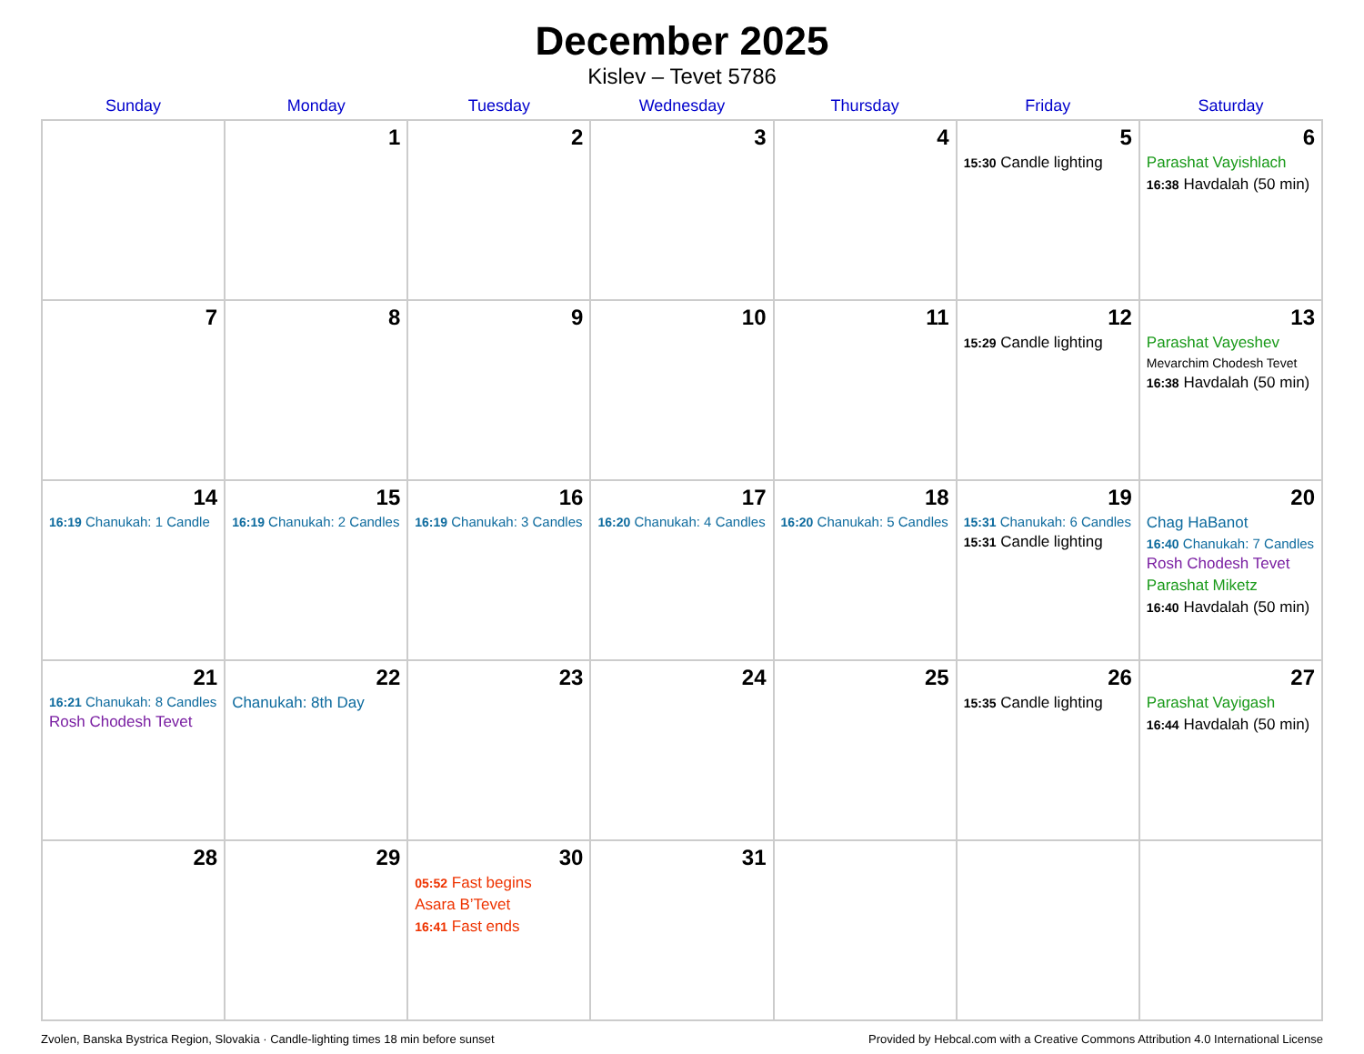December 2025
Kislev – Tevet 5786
| Sunday | Monday | Tuesday | Wednesday | Thursday | Friday | Saturday |
| --- | --- | --- | --- | --- | --- | --- |
| | 1 | 2 | 3 | 4 | 5 15:30 Candle lighting | 6 Parashat Vayishlach 16:38 Havdalah (50 min) |
| 7 | 8 | 9 | 10 | 11 | 12 15:29 Candle lighting | 13 Parashat Vayeshev Mevarchim Chodesh Tevet 16:38 Havdalah (50 min) |
| 14 16:19 Chanukah: 1 Candle | 15 16:19 Chanukah: 2 Candles | 16 16:19 Chanukah: 3 Candles | 17 16:20 Chanukah: 4 Candles | 18 16:20 Chanukah: 5 Candles | 19 15:31 Chanukah: 6 Candles 15:31 Candle lighting | 20 Chag HaBanot 16:40 Chanukah: 7 Candles Rosh Chodesh Tevet Parashat Miketz 16:40 Havdalah (50 min) |
| 21 16:21 Chanukah: 8 Candles Rosh Chodesh Tevet | 22 Chanukah: 8th Day | 23 | 24 | 25 | 26 15:35 Candle lighting | 27 Parashat Vayigash 16:44 Havdalah (50 min) |
| 28 | 29 | 30 05:52 Fast begins Asara B’Tevet 16:41 Fast ends | 31 | | | |
Zvolen, Banska Bystrica Region, Slovakia · Candle-lighting times 18 min before sunset Provided by Hebcal.com with a Creative Commons Attribution 4.0 International License